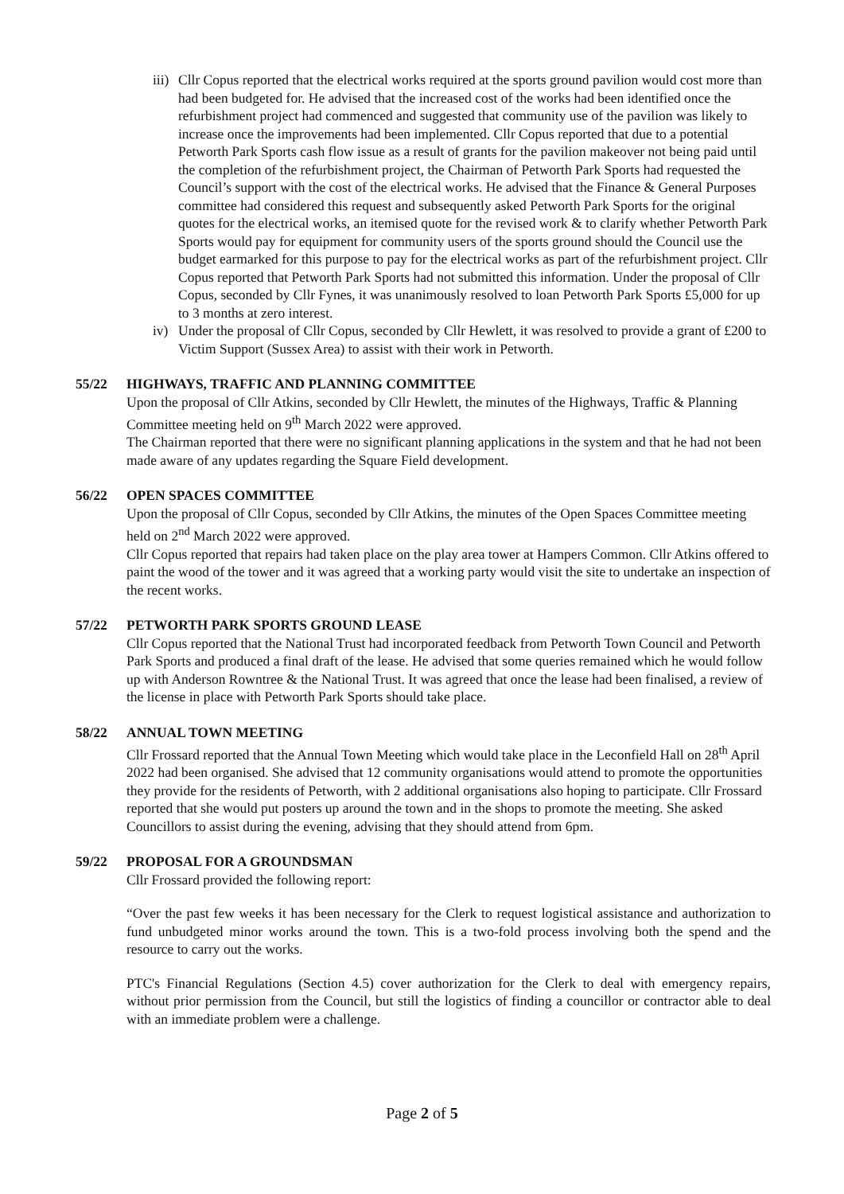iii)
Cllr Copus reported that the electrical works required at the sports ground pavilion would cost more than had been budgeted for. He advised that the increased cost of the works had been identified once the refurbishment project had commenced and suggested that community use of the pavilion was likely to increase once the improvements had been implemented. Cllr Copus reported that due to a potential Petworth Park Sports cash flow issue as a result of grants for the pavilion makeover not being paid until the completion of the refurbishment project, the Chairman of Petworth Park Sports had requested the Council’s support with the cost of the electrical works. He advised that the Finance & General Purposes committee had considered this request and subsequently asked Petworth Park Sports for the original quotes for the electrical works, an itemised quote for the revised work & to clarify whether Petworth Park Sports would pay for equipment for community users of the sports ground should the Council use the budget earmarked for this purpose to pay for the electrical works as part of the refurbishment project. Cllr Copus reported that Petworth Park Sports had not submitted this information. Under the proposal of Cllr Copus, seconded by Cllr Fynes, it was unanimously resolved to loan Petworth Park Sports £5,000 for up to 3 months at zero interest.
iv) Under the proposal of Cllr Copus, seconded by Cllr Hewlett, it was resolved to provide a grant of £200 to Victim Support (Sussex Area) to assist with their work in Petworth.
55/22 HIGHWAYS, TRAFFIC AND PLANNING COMMITTEE
Upon the proposal of Cllr Atkins, seconded by Cllr Hewlett, the minutes of the Highways, Traffic & Planning Committee meeting held on 9<sup>th</sup> March 2022 were approved.
The Chairman reported that there were no significant planning applications in the system and that he had not been made aware of any updates regarding the Square Field development.
56/22 OPEN SPACES COMMITTEE
Upon the proposal of Cllr Copus, seconded by Cllr Atkins, the minutes of the Open Spaces Committee meeting held on 2<sup>nd</sup> March 2022 were approved.
Cllr Copus reported that repairs had taken place on the play area tower at Hampers Common. Cllr Atkins offered to paint the wood of the tower and it was agreed that a working party would visit the site to undertake an inspection of the recent works.
57/22 PETWORTH PARK SPORTS GROUND LEASE
Cllr Copus reported that the National Trust had incorporated feedback from Petworth Town Council and Petworth Park Sports and produced a final draft of the lease. He advised that some queries remained which he would follow up with Anderson Rowntree & the National Trust. It was agreed that once the lease had been finalised, a review of the license in place with Petworth Park Sports should take place.
58/22 ANNUAL TOWN MEETING
Cllr Frossard reported that the Annual Town Meeting which would take place in the Leconfield Hall on 28<sup>th</sup> April 2022 had been organised. She advised that 12 community organisations would attend to promote the opportunities they provide for the residents of Petworth, with 2 additional organisations also hoping to participate. Cllr Frossard reported that she would put posters up around the town and in the shops to promote the meeting. She asked Councillors to assist during the evening, advising that they should attend from 6pm.
59/22 PROPOSAL FOR A GROUNDSMAN
Cllr Frossard provided the following report:
“Over the past few weeks it has been necessary for the Clerk to request logistical assistance and authorization to fund unbudgeted minor works around the town. This is a two-fold process involving both the spend and the resource to carry out the works.
PTC's Financial Regulations (Section 4.5) cover authorization for the Clerk to deal with emergency repairs, without prior permission from the Council, but still the logistics of finding a councillor or contractor able to deal with an immediate problem were a challenge.
Page 2 of 5